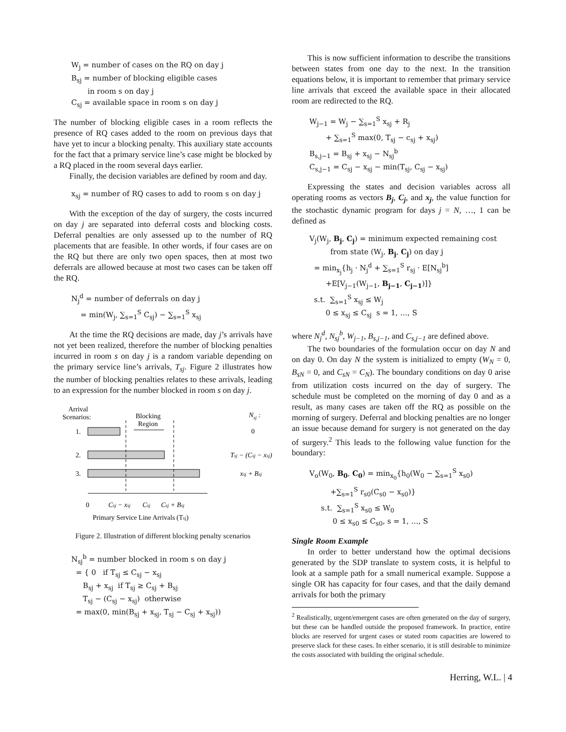W<sub>j</sub> = number of cases on the RQ on day j
B<sub>sj</sub> = number of blocking eligible cases
in room s on day j
C<sub>sj</sub> = available space in room s on day j
The number of blocking eligible cases in a room reflects the presence of RQ cases added to the room on previous days that have yet to incur a blocking penalty. This auxiliary state accounts for the fact that a primary service line’s case might be blocked by a RQ placed in the room several days earlier.
Finally, the decision variables are defined by room and day.
x<sub>sj</sub> = number of RQ cases to add to room s on day j
With the exception of the day of surgery, the costs incurred on day j are separated into deferral costs and blocking costs. Deferral penalties are only assessed up to the number of RQ placements that are feasible. In other words, if four cases are on the RQ but there are only two open spaces, then at most two deferrals are allowed because at most two cases can be taken off the RQ.
N<sub>j</sub><sup>d</sup> = number of deferrals on day j
= min(W<sub>j</sub>, ∑<sub>s=1</sub><sup>S</sup> C<sub>sj</sub>) − ∑<sub>s=1</sub><sup>S</sup> x<sub>sj</sub>
At the time the RQ decisions are made, day j’s arrivals have not yet been realized, therefore the number of blocking penalties incurred in room s on day j is a random variable depending on the primary service line’s arrivals, T<sub>sj</sub>. Figure 2 illustrates how the number of blocking penalties relates to these arrivals, leading to an expression for the number blocked in room s on day j.
Arrival
Scenarios:
Blocking
Region
Nsj :
1.
0
2.
Tsj − (Csj − xsj)
3.
xsj + Bsj
0
Csj − xsj
Csj
Csj + Bsj
Primary Service Line Arrivals (Tsj)
Figure 2. Illustration of different blocking penalty scenarios
N<sub>sj</sub><sup>b</sup> = number blocked in room s on day j
= { 0 if T<sub>sj</sub> ≤ C<sub>sj</sub> − x<sub>sj</sub>
B<sub>sj</sub> + x<sub>sj</sub> if T<sub>sj</sub> ≥ C<sub>sj</sub> + B<sub>sj</sub>
T<sub>sj</sub> − (C<sub>sj</sub> − x<sub>sj</sub>) otherwise
= max(0, min(B<sub>sj</sub> + x<sub>sj</sub>, T<sub>sj</sub> − C<sub>sj</sub> + x<sub>sj</sub>))
This is now sufficient information to describe the transitions between states from one day to the next. In the transition equations below, it is important to remember that primary service line arrivals that exceed the available space in their allocated room are redirected to the RQ.
W<sub>j−1</sub> = W<sub>j</sub> − ∑<sub>s=1</sub><sup>S</sup> x<sub>sj</sub> + R<sub>j</sub>
+ ∑<sub>s=1</sub><sup>S</sup> max(0, T<sub>sj</sub> − c<sub>sj</sub> + x<sub>sj</sub>)
B<sub>s,j−1</sub> = B<sub>sj</sub> + x<sub>sj</sub> − N<sub>sj</sub><sup>b</sup>
C<sub>s,j−1</sub> = C<sub>sj</sub> − x<sub>sj</sub> − min(T<sub>sj</sub>, C<sub>sj</sub> − x<sub>sj</sub>)
Expressing the states and decision variables across all operating rooms as vectors B<sub>j</sub>, C<sub>j</sub>, and x<sub>j</sub>, the value function for the stochastic dynamic program for days j = N, …, 1 can be defined as
V<sub>j</sub>(W<sub>j</sub>, B<sub>j</sub>, C<sub>j</sub>) = minimum expected remaining cost
from state (W<sub>j</sub>, B<sub>j</sub>, C<sub>j</sub>) on day j
= min<sub>x<sub>j</sub></sub>{h<sub>j</sub> · N<sub>j</sub><sup>d</sup> + ∑<sub>s=1</sub><sup>S</sup> r<sub>sj</sub> · E[N<sub>sj</sub><sup>b</sup>]
+E[V<sub>j−1</sub>(W<sub>j−1</sub>, B<sub>j−1</sub>, C<sub>j−1</sub>)]}
s.t. ∑<sub>s=1</sub><sup>S</sup> x<sub>sj</sub> ≤ W<sub>j</sub>
0 ≤ x<sub>sj</sub> ≤ C<sub>sj</sub> s = 1, …, S
where N<sub>j</sub><sup>d</sup>, N<sub>sj</sub><sup>b</sup>, W<sub>j−1</sub>, B<sub>s,j−1</sub>, and C<sub>s,j−1</sub> are defined above.
The two boundaries of the formulation occur on day N and on day 0. On day N the system is initialized to empty (W<sub>N</sub> = 0, B<sub>sN</sub> = 0, and C<sub>sN</sub> = C<sub>N</sub>). The boundary conditions on day 0 arise from utilization costs incurred on the day of surgery. The schedule must be completed on the morning of day 0 and as a result, as many cases are taken off the RQ as possible on the morning of surgery. Deferral and blocking penalties are no longer an issue because demand for surgery is not generated on the day of surgery.<sup>2</sup> This leads to the following value function for the boundary:
V<sub>o</sub>(W<sub>0</sub>, B<sub>0</sub>, C<sub>0</sub>) = min<sub>x<sub>0</sub></sub>{h<sub>0</sub>(W<sub>0</sub> − ∑<sub>s=1</sub><sup>S</sup> x<sub>s0</sub>)
+∑<sub>s=1</sub><sup>S</sup> r<sub>s0</sub>(C<sub>s0</sub> − x<sub>s0</sub>)}
s.t. ∑<sub>s=1</sub><sup>S</sup> x<sub>s0</sub> ≤ W<sub>0</sub>
0 ≤ x<sub>s0</sub> ≤ C<sub>s0</sub>, s = 1, …, S
Single Room Example
In order to better understand how the optimal decisions generated by the SDP translate to system costs, it is helpful to look at a sample path for a small numerical example. Suppose a single OR has capacity for four cases, and that the daily demand arrivals for both the primary
<sup>2</sup> Realistically, urgent/emergent cases are often generated on the day of surgery, but these can be handled outside the proposed framework. In practice, entire blocks are reserved for urgent cases or stated room capacities are lowered to preserve slack for these cases. In either scenario, it is still desirable to minimize the costs associated with building the original schedule.
Herring, W.L. | 4